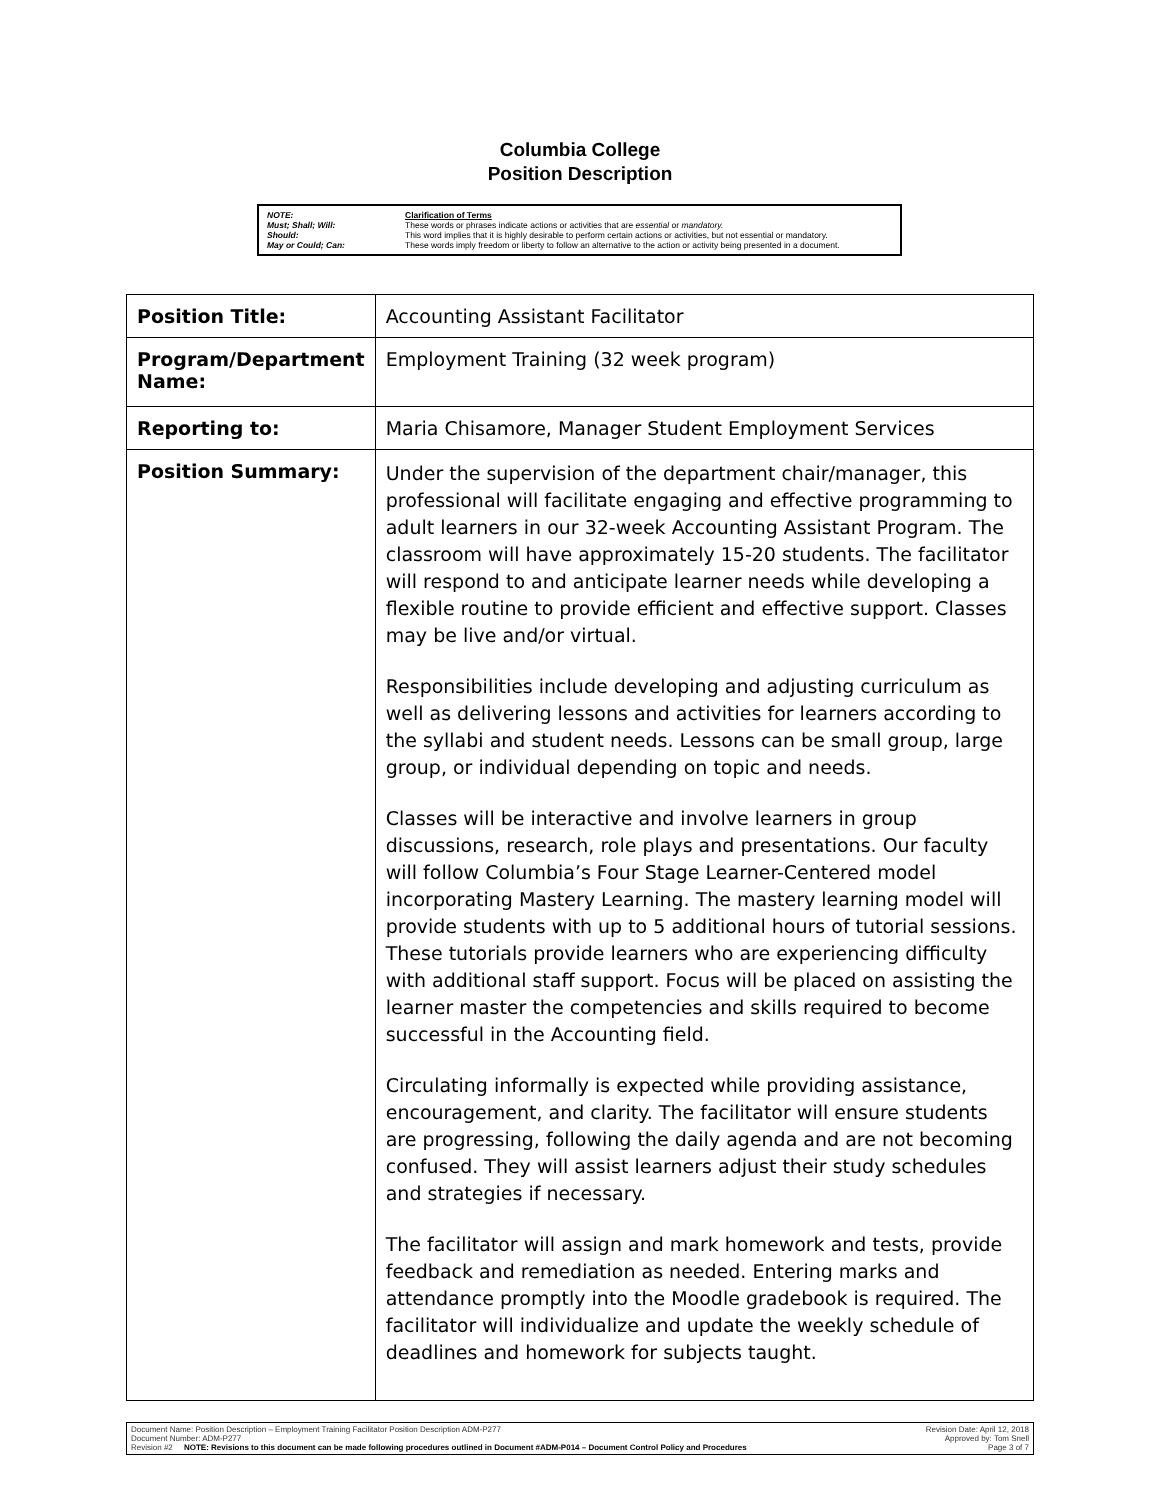Columbia College
Position Description
| NOTE: | Clarification of Terms |
| Must; Shall; Will: | These words or phrases indicate actions or activities that are essential or mandatory. |
| Should: | This word implies that it is highly desirable to perform certain actions or activities, but not essential or mandatory. |
| May or Could; Can: | These words imply freedom or liberty to follow an alternative to the action or activity being presented in a document. |
| Position Title: | Accounting Assistant Facilitator |
| Program/Department Name: | Employment Training (32 week program) |
| Reporting to: | Maria Chisamore, Manager Student Employment Services |
| Position Summary: | Under the supervision of the department chair/manager, this professional will facilitate engaging and effective programming to adult learners in our 32-week Accounting Assistant Program. The classroom will have approximately 15-20 students. The facilitator will respond to and anticipate learner needs while developing a flexible routine to provide efficient and effective support. Classes may be live and/or virtual. Responsibilities include developing and adjusting curriculum as well as delivering lessons and activities for learners according to the syllabi and student needs. Lessons can be small group, large group, or individual depending on topic and needs. Classes will be interactive and involve learners in group discussions, research, role plays and presentations. Our faculty will follow Columbia’s Four Stage Learner-Centered model incorporating Mastery Learning. The mastery learning model will provide students with up to 5 additional hours of tutorial sessions. These tutorials provide learners who are experiencing difficulty with additional staff support. Focus will be placed on assisting the learner master the competencies and skills required to become successful in the Accounting field. Circulating informally is expected while providing assistance, encouragement, and clarity. The facilitator will ensure students are progressing, following the daily agenda and are not becoming confused. They will assist learners adjust their study schedules and strategies if necessary. The facilitator will assign and mark homework and tests, provide feedback and remediation as needed. Entering marks and attendance promptly into the Moodle gradebook is required. The facilitator will individualize and update the weekly schedule of deadlines and homework for subjects taught. |
Document Name: Position Description – Employment Training Facilitator Position Description ADM-P277
Document Number: ADM-P277
Revision #2 NOTE: Revisions to this document can be made following procedures outlined in Document #ADM-P014 – Document Control Policy and Procedures
Revision Date: April 12, 2018
Approved by: Tom Snell
Page 3 of 7